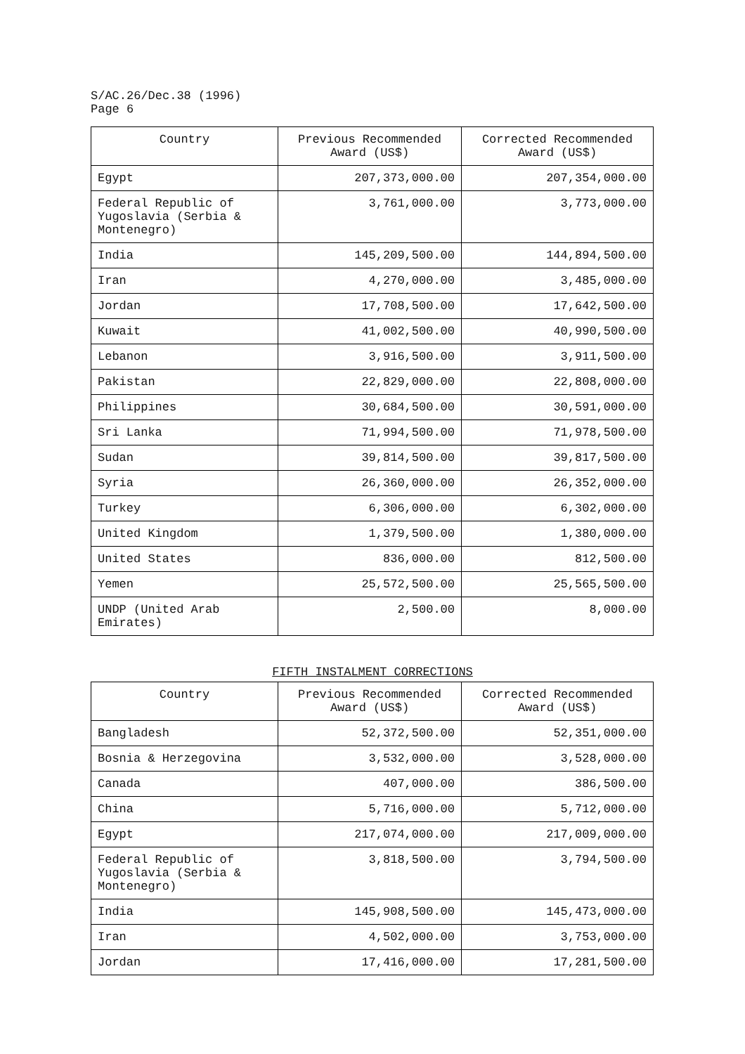S/AC.26/Dec.38 (1996)
Page 6
| Country | Previous Recommended Award (US$) | Corrected Recommended Award (US$) |
| --- | --- | --- |
| Egypt | 207,373,000.00 | 207,354,000.00 |
| Federal Republic of Yugoslavia (Serbia & Montenegro) | 3,761,000.00 | 3,773,000.00 |
| India | 145,209,500.00 | 144,894,500.00 |
| Iran | 4,270,000.00 | 3,485,000.00 |
| Jordan | 17,708,500.00 | 17,642,500.00 |
| Kuwait | 41,002,500.00 | 40,990,500.00 |
| Lebanon | 3,916,500.00 | 3,911,500.00 |
| Pakistan | 22,829,000.00 | 22,808,000.00 |
| Philippines | 30,684,500.00 | 30,591,000.00 |
| Sri Lanka | 71,994,500.00 | 71,978,500.00 |
| Sudan | 39,814,500.00 | 39,817,500.00 |
| Syria | 26,360,000.00 | 26,352,000.00 |
| Turkey | 6,306,000.00 | 6,302,000.00 |
| United Kingdom | 1,379,500.00 | 1,380,000.00 |
| United States | 836,000.00 | 812,500.00 |
| Yemen | 25,572,500.00 | 25,565,500.00 |
| UNDP (United Arab Emirates) | 2,500.00 | 8,000.00 |
FIFTH INSTALMENT CORRECTIONS
| Country | Previous Recommended Award (US$) | Corrected Recommended Award (US$) |
| --- | --- | --- |
| Bangladesh | 52,372,500.00 | 52,351,000.00 |
| Bosnia & Herzegovina | 3,532,000.00 | 3,528,000.00 |
| Canada | 407,000.00 | 386,500.00 |
| China | 5,716,000.00 | 5,712,000.00 |
| Egypt | 217,074,000.00 | 217,009,000.00 |
| Federal Republic of Yugoslavia (Serbia & Montenegro) | 3,818,500.00 | 3,794,500.00 |
| India | 145,908,500.00 | 145,473,000.00 |
| Iran | 4,502,000.00 | 3,753,000.00 |
| Jordan | 17,416,000.00 | 17,281,500.00 |